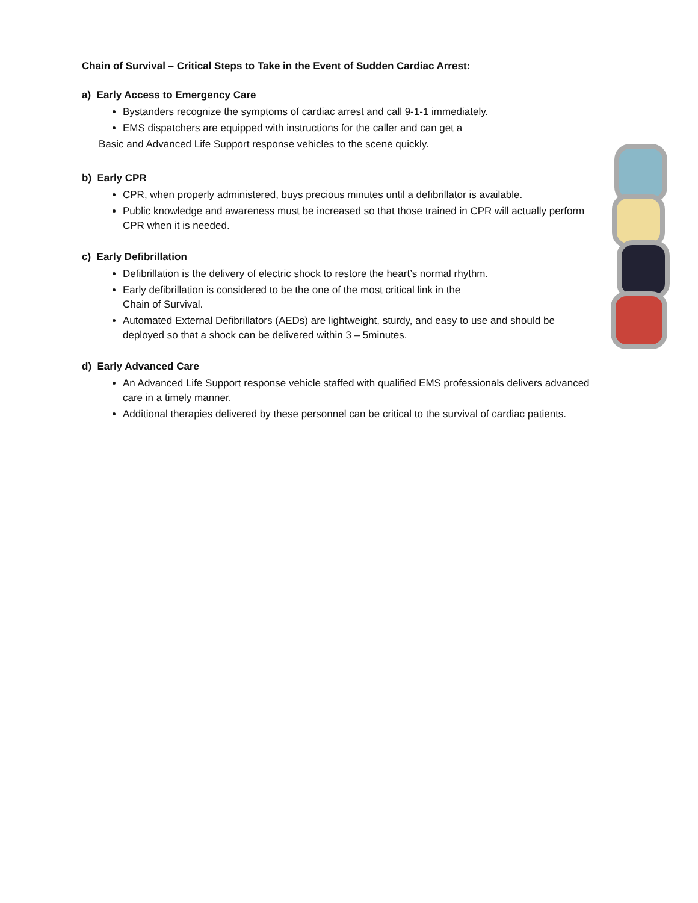Chain of Survival – Critical Steps to Take in the Event of Sudden Cardiac Arrest:
a) Early Access to Emergency Care
Bystanders recognize the symptoms of cardiac arrest and call 9-1-1 immediately.
EMS dispatchers are equipped with instructions for the caller and can get a
Basic and Advanced Life Support response vehicles to the scene quickly.
b) Early CPR
CPR, when properly administered, buys precious minutes until a defibrillator is available.
Public knowledge and awareness must be increased so that those trained in CPR will actually perform CPR when it is needed.
c) Early Defibrillation
Defibrillation is the delivery of electric shock to restore the heart’s normal rhythm.
Early defibrillation is considered to be the one of the most critical link in the
Chain of Survival.
Automated External Defibrillators (AEDs) are lightweight, sturdy, and easy to use and should be deployed so that a shock can be delivered within 3 – 5minutes.
d) Early Advanced Care
An Advanced Life Support response vehicle staffed with qualified EMS professionals delivers advanced care in a timely manner.
Additional therapies delivered by these personnel can be critical to the survival of cardiac patients.